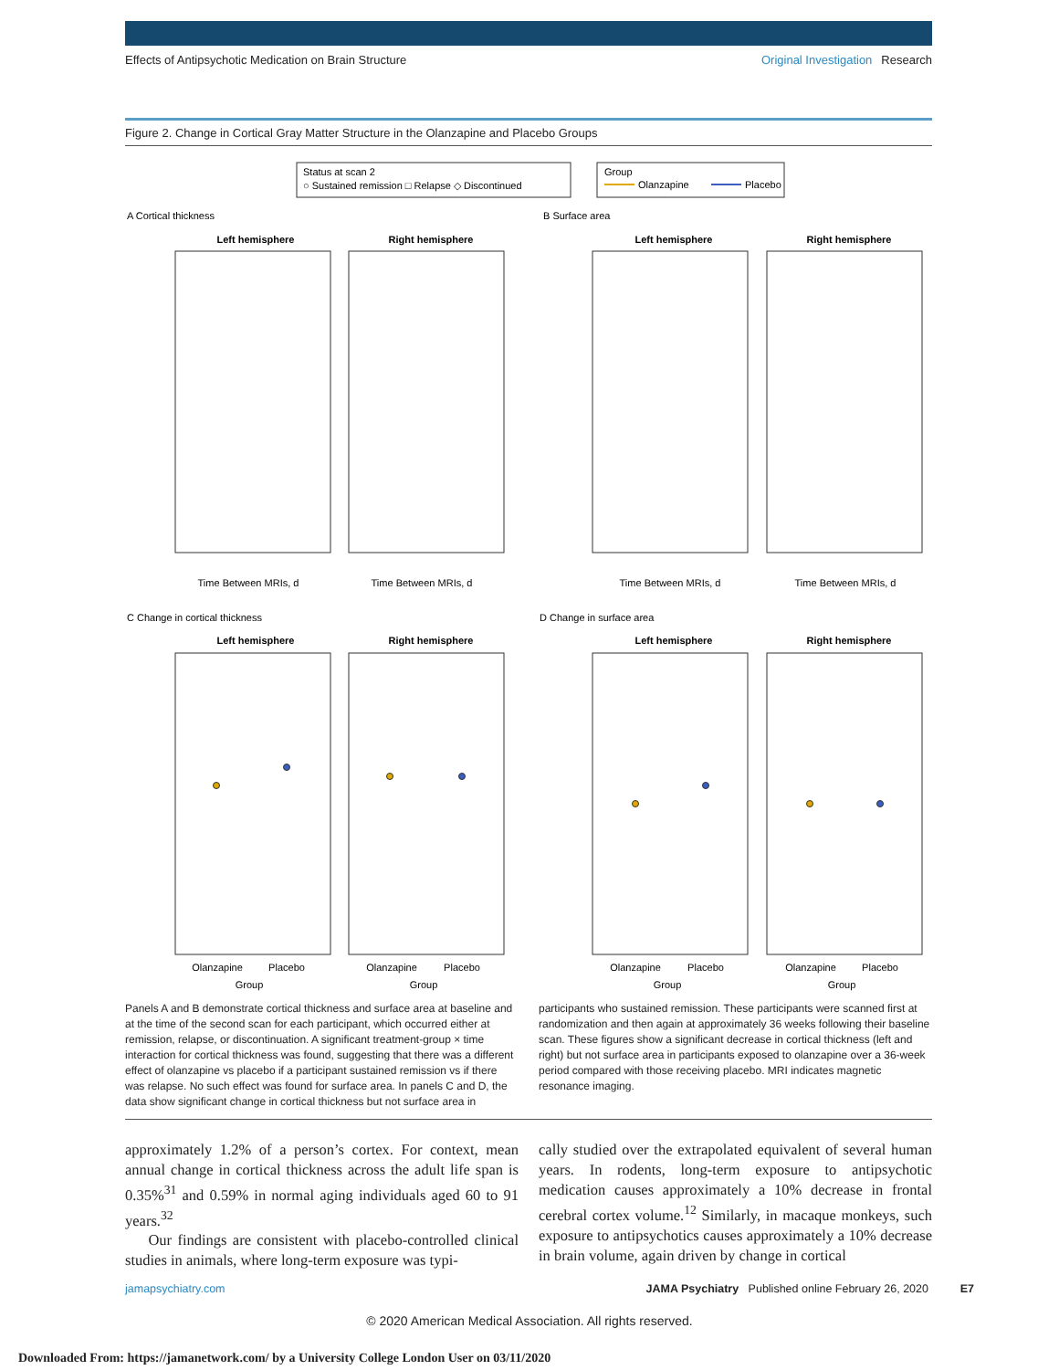Effects of Antipsychotic Medication on Brain Structure Original Investigation Research
Figure 2. Change in Cortical Gray Matter Structure in the Olanzapine and Placebo Groups
Status at scan 2
○ Sustained remission □ Relapse ◇ Discontinued
Group
Olanzapine
Placebo
A Cortical thickness
B Surface area
C Change in cortical thickness
D Change in surface area
Left hemisphere
Right hemisphere
Left hemisphere
Right hemisphere
Left hemisphere
Right hemisphere
Left hemisphere
Right hemisphere
Time Between MRIs, d
Time Between MRIs, d
Time Between MRIs, d
Time Between MRIs, d
Olanzapine
Placebo
Group
Olanzapine
Placebo
Group
Olanzapine
Placebo
Group
Olanzapine
Placebo
Group
Panels A and B demonstrate cortical thickness and surface area at baseline and at the time of the second scan for each participant, which occurred either at remission, relapse, or discontinuation. A significant treatment-group × time interaction for cortical thickness was found, suggesting that there was a different effect of olanzapine vs placebo if a participant sustained remission vs if there was relapse. No such effect was found for surface area. In panels C and D, the data show significant change in cortical thickness but not surface area in
participants who sustained remission. These participants were scanned first at randomization and then again at approximately 36 weeks following their baseline scan. These figures show a significant decrease in cortical thickness (left and right) but not surface area in participants exposed to olanzapine over a 36-week period compared with those receiving placebo. MRI indicates magnetic resonance imaging.
approximately 1.2% of a person’s cortex. For context, mean annual change in cortical thickness across the adult life span is 0.35%<sup>31</sup> and 0.59% in normal aging individuals aged 60 to 91 years.<sup>32</sup>
Our findings are consistent with placebo-controlled clinical studies in animals, where long-term exposure was typi-
cally studied over the extrapolated equivalent of several human years. In rodents, long-term exposure to antipsychotic medication causes approximately a 10% decrease in frontal cerebral cortex volume.<sup>12</sup> Similarly, in macaque monkeys, such exposure to antipsychotics causes approximately a 10% decrease in brain volume, again driven by change in cortical
jamapsychiatry.com JAMA Psychiatry Published online February 26, 2020 E7
© 2020 American Medical Association. All rights reserved.
Downloaded From: https://jamanetwork.com/ by a University College London User on 03/11/2020